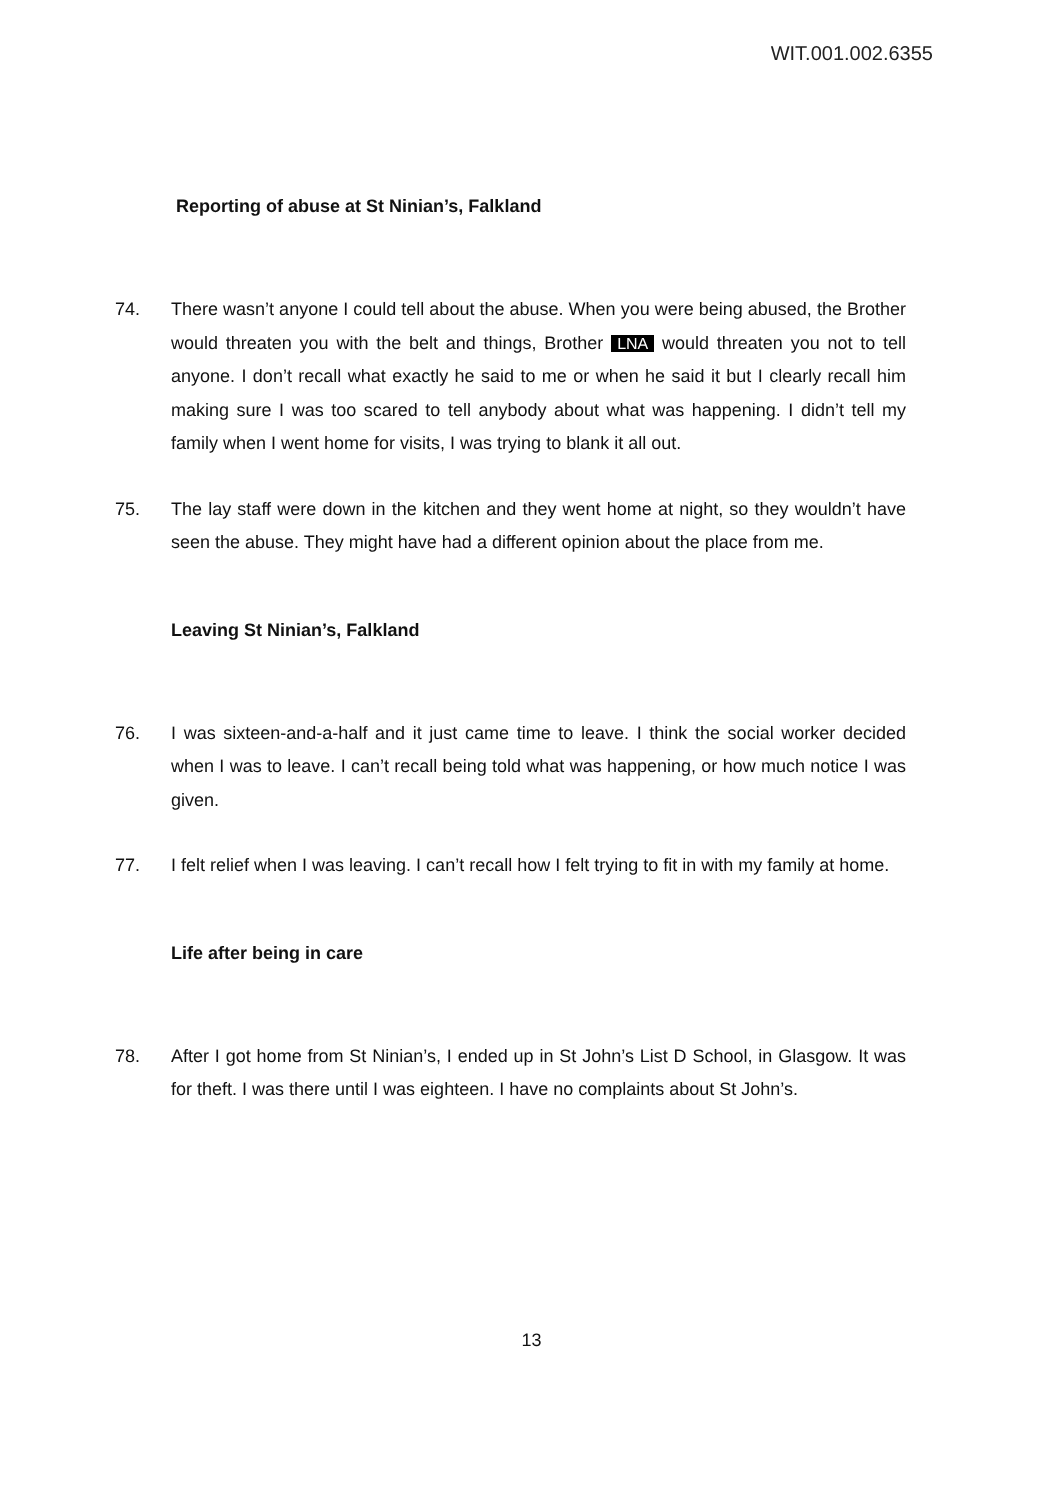WIT.001.002.6355
Reporting of abuse at St Ninian’s, Falkland
74. There wasn’t anyone I could tell about the abuse. When you were being abused, the Brother would threaten you with the belt and things, Brother LNA would threaten you not to tell anyone. I don’t recall what exactly he said to me or when he said it but I clearly recall him making sure I was too scared to tell anybody about what was happening. I didn’t tell my family when I went home for visits, I was trying to blank it all out.
75. The lay staff were down in the kitchen and they went home at night, so they wouldn’t have seen the abuse. They might have had a different opinion about the place from me.
Leaving St Ninian’s, Falkland
76. I was sixteen-and-a-half and it just came time to leave. I think the social worker decided when I was to leave. I can’t recall being told what was happening, or how much notice I was given.
77. I felt relief when I was leaving. I can’t recall how I felt trying to fit in with my family at home.
Life after being in care
78. After I got home from St Ninian’s, I ended up in St John’s List D School, in Glasgow. It was for theft. I was there until I was eighteen. I have no complaints about St John’s.
13